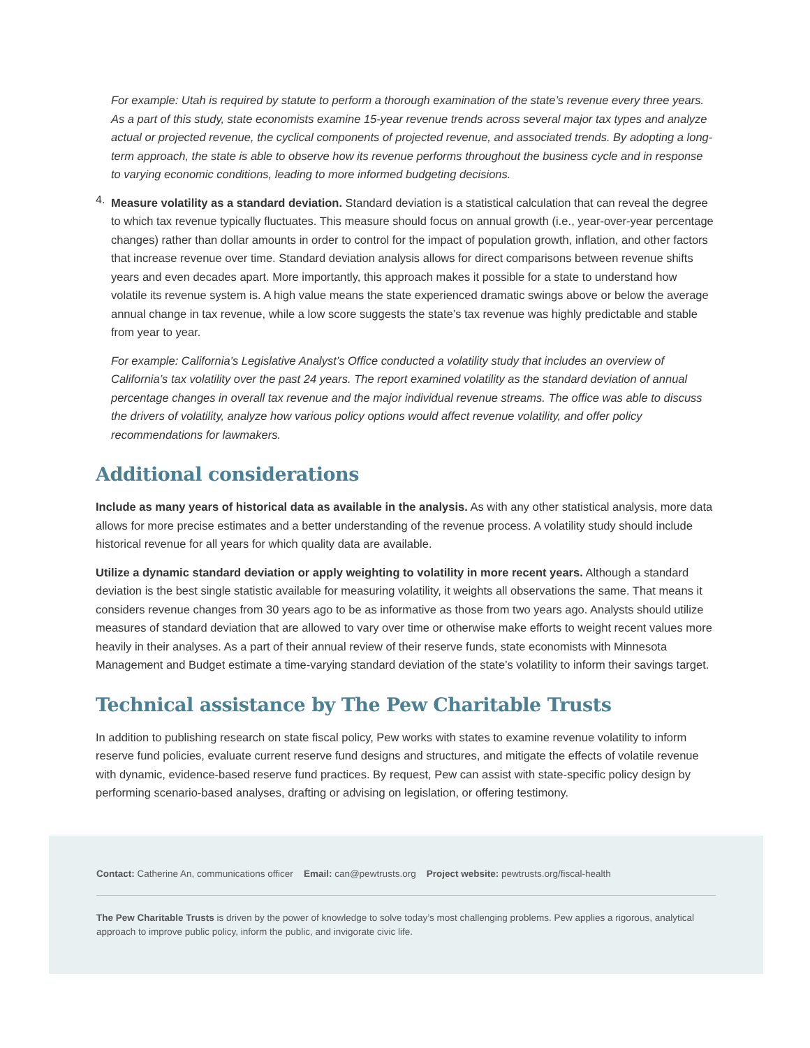For example: Utah is required by statute to perform a thorough examination of the state’s revenue every three years. As a part of this study, state economists examine 15-year revenue trends across several major tax types and analyze actual or projected revenue, the cyclical components of projected revenue, and associated trends. By adopting a long-term approach, the state is able to observe how its revenue performs throughout the business cycle and in response to varying economic conditions, leading to more informed budgeting decisions.
4.
Measure volatility as a standard deviation. Standard deviation is a statistical calculation that can reveal the degree to which tax revenue typically fluctuates. This measure should focus on annual growth (i.e., year-over-year percentage changes) rather than dollar amounts in order to control for the impact of population growth, inflation, and other factors that increase revenue over time. Standard deviation analysis allows for direct comparisons between revenue shifts years and even decades apart. More importantly, this approach makes it possible for a state to understand how volatile its revenue system is. A high value means the state experienced dramatic swings above or below the average annual change in tax revenue, while a low score suggests the state’s tax revenue was highly predictable and stable from year to year.
For example: California’s Legislative Analyst’s Office conducted a volatility study that includes an overview of California’s tax volatility over the past 24 years. The report examined volatility as the standard deviation of annual percentage changes in overall tax revenue and the major individual revenue streams. The office was able to discuss the drivers of volatility, analyze how various policy options would affect revenue volatility, and offer policy recommendations for lawmakers.
Additional considerations
Include as many years of historical data as available in the analysis. As with any other statistical analysis, more data allows for more precise estimates and a better understanding of the revenue process. A volatility study should include historical revenue for all years for which quality data are available.
Utilize a dynamic standard deviation or apply weighting to volatility in more recent years. Although a standard deviation is the best single statistic available for measuring volatility, it weights all observations the same. That means it considers revenue changes from 30 years ago to be as informative as those from two years ago. Analysts should utilize measures of standard deviation that are allowed to vary over time or otherwise make efforts to weight recent values more heavily in their analyses. As a part of their annual review of their reserve funds, state economists with Minnesota Management and Budget estimate a time-varying standard deviation of the state’s volatility to inform their savings target.
Technical assistance by The Pew Charitable Trusts
In addition to publishing research on state fiscal policy, Pew works with states to examine revenue volatility to inform reserve fund policies, evaluate current reserve fund designs and structures, and mitigate the effects of volatile revenue with dynamic, evidence-based reserve fund practices. By request, Pew can assist with state-specific policy design by performing scenario-based analyses, drafting or advising on legislation, or offering testimony.
Contact: Catherine An, communications officer Email: can@pewtrusts.org Project website: pewtrusts.org/fiscal-health
The Pew Charitable Trusts is driven by the power of knowledge to solve today’s most challenging problems. Pew applies a rigorous, analytical approach to improve public policy, inform the public, and invigorate civic life.